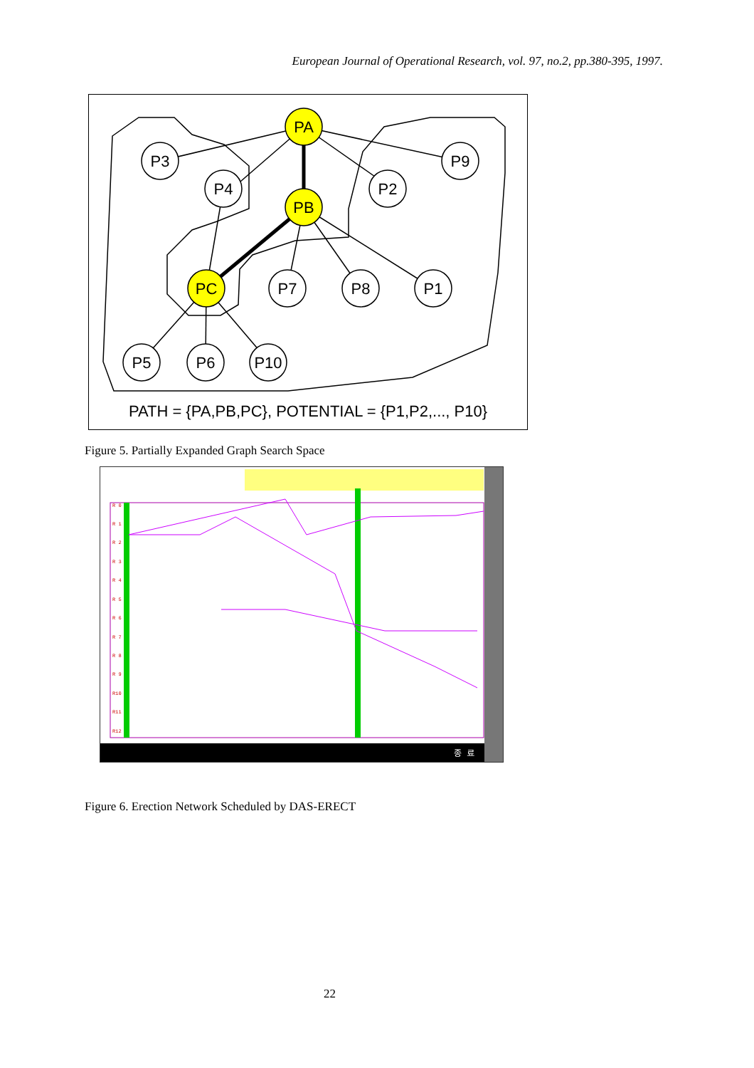European Journal of Operational Research, vol. 97, no.2, pp.380-395, 1997.
PA
PB
PC
P3
P4
P2
P9
P7
P8
P1
P5
P6
P10
PATH = {PA,PB,PC}, POTENTIAL = {P1,P2,..., P10}
Figure 5. Partially Expanded Graph Search Space
R 0
R 1
R 2
R 3
R 4
R 5
R 6
R 7
R 8
R 9
R10
R11
R12
종 료
Figure 6. Erection Network Scheduled by DAS-ERECT
22